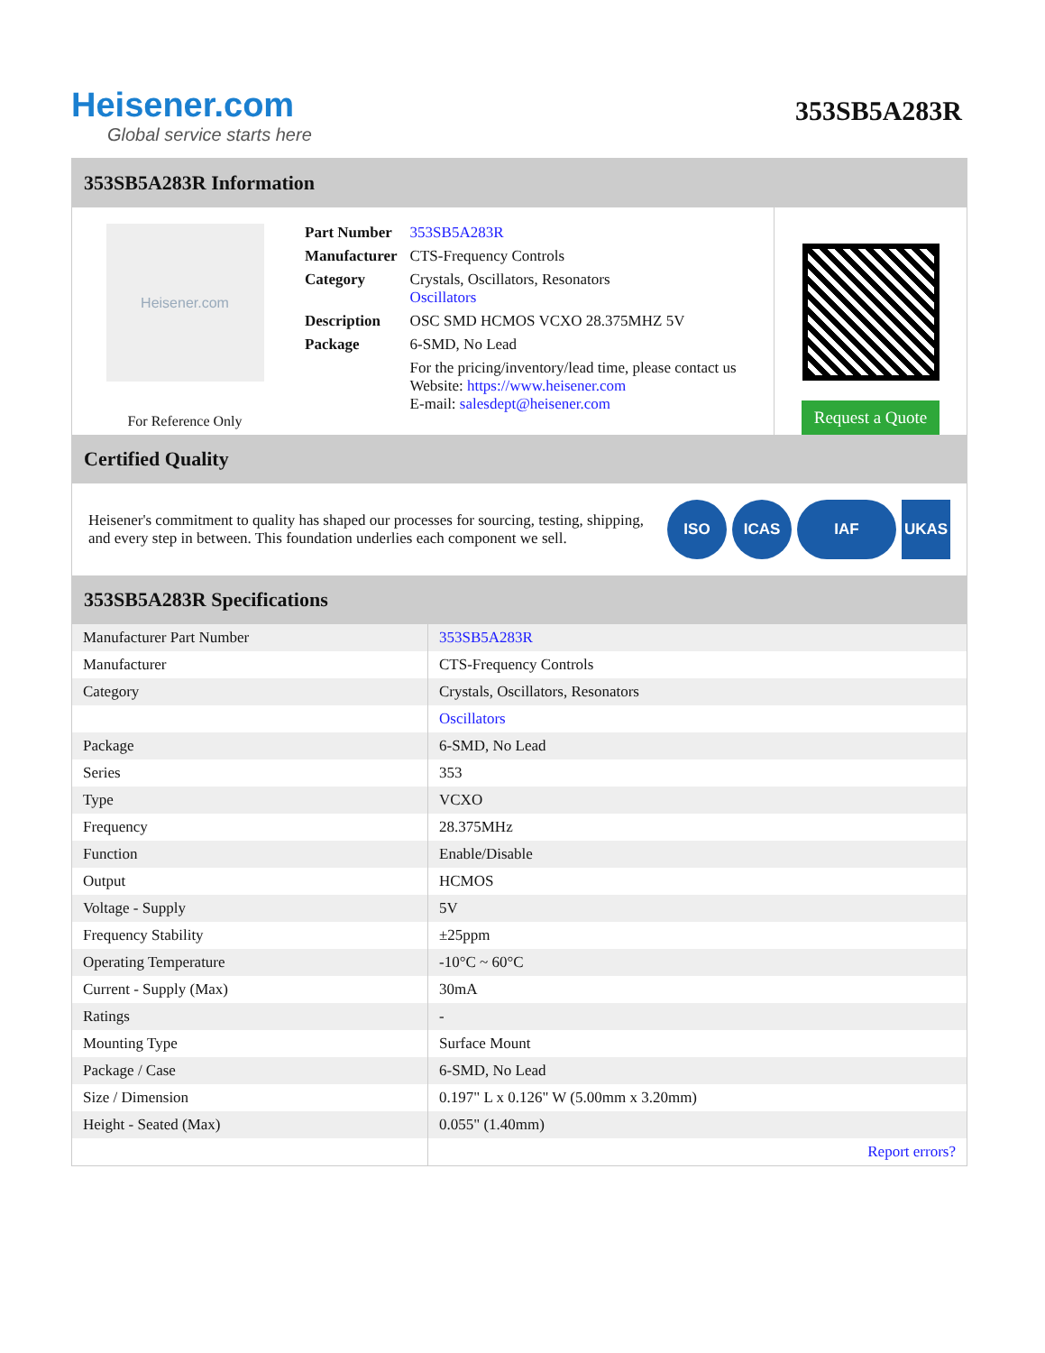Heisener.com
Global service starts here
353SB5A283R
353SB5A283R Information
Heisener.com
For Reference Only
| Part Number | 353SB5A283R |
| Manufacturer | CTS-Frequency Controls |
| Category | Crystals, Oscillators, Resonators Oscillators |
| Description | OSC SMD HCMOS VCXO 28.375MHZ 5V |
| Package | 6-SMD, No Lead |
| | For the pricing/inventory/lead time, please contact us Website: https://www.heisener.com E-mail: salesdept@heisener.com |
Request a Quote
Certified Quality
Heisener's commitment to quality has shaped our processes for sourcing, testing, shipping, and every step in between. This foundation underlies each component we sell.
ISO ICAS IAF UKAS
353SB5A283R Specifications
| Manufacturer Part Number | 353SB5A283R |
| Manufacturer | CTS-Frequency Controls |
| Category | Crystals, Oscillators, Resonators |
| | Oscillators |
| Package | 6-SMD, No Lead |
| Series | 353 |
| Type | VCXO |
| Frequency | 28.375MHz |
| Function | Enable/Disable |
| Output | HCMOS |
| Voltage - Supply | 5V |
| Frequency Stability | ±25ppm |
| Operating Temperature | -10°C ~ 60°C |
| Current - Supply (Max) | 30mA |
| Ratings | - |
| Mounting Type | Surface Mount |
| Package / Case | 6-SMD, No Lead |
| Size / Dimension | 0.197" L x 0.126" W (5.00mm x 3.20mm) |
| Height - Seated (Max) | 0.055" (1.40mm) |
| | Report errors? |